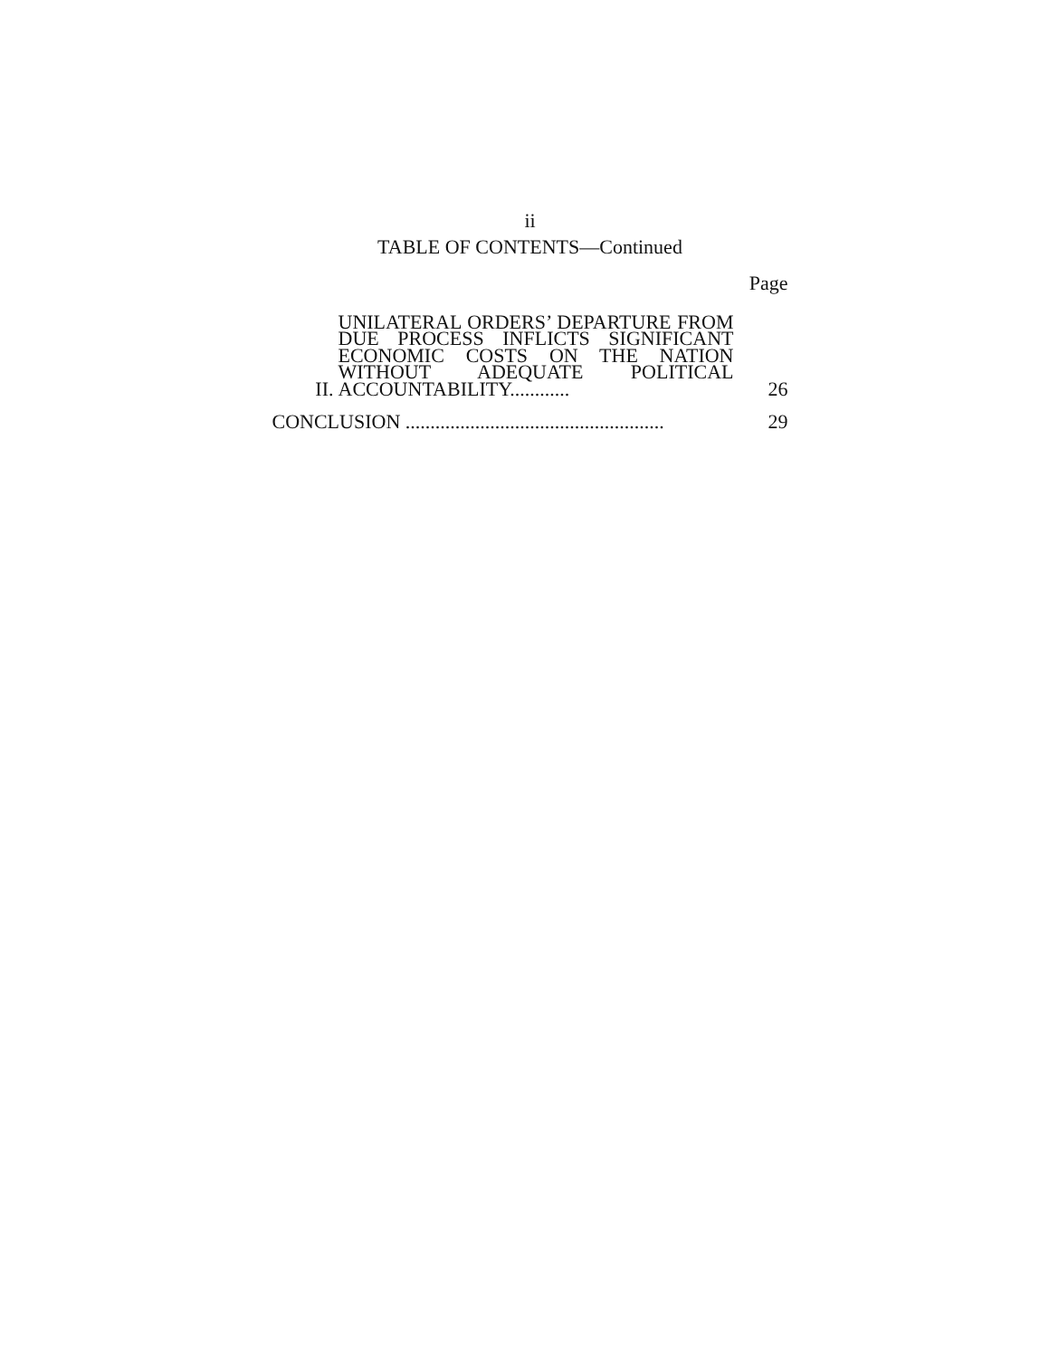ii
TABLE OF CONTENTS—Continued
Page
II.
UNILATERAL ORDERS’ DEPARTURE FROM DUE PROCESS INFLICTS SIGNIFICANT ECONOMIC COSTS ON THE NATION WITHOUT ADEQUATE POLITICAL ACCOUNTABILITY............
26
CONCLUSION ....................................................
29